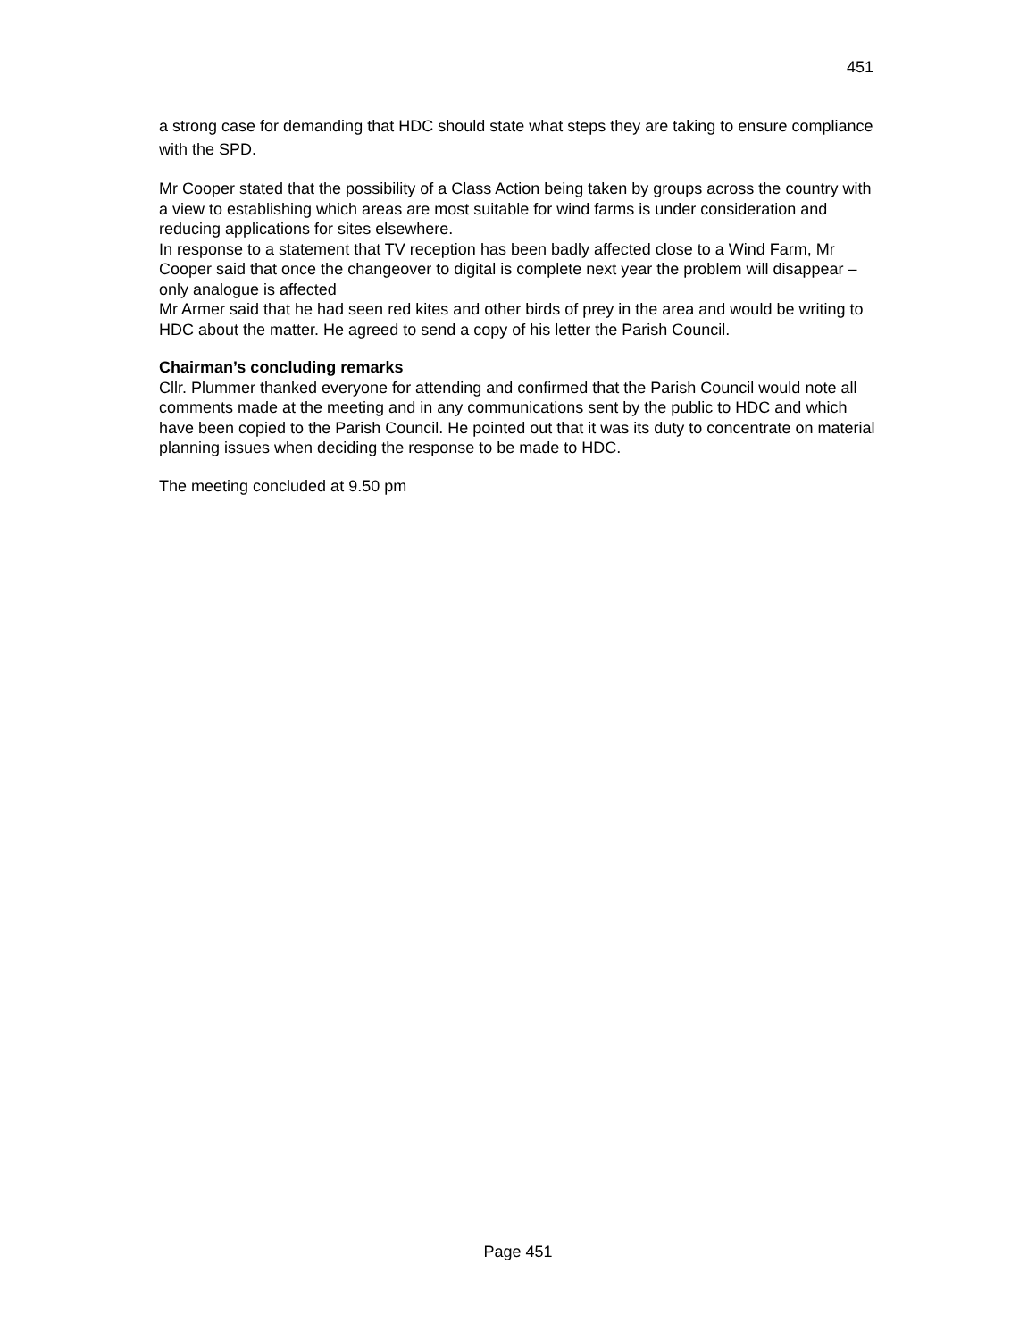451
a strong case for demanding that HDC should state what steps they are taking to ensure compliance with the SPD.
Mr Cooper stated that the possibility of a Class Action being taken by groups across the country with a view to establishing which areas are most suitable for wind farms is under consideration and reducing applications for sites elsewhere.
In response to a statement that TV reception has been badly affected close to a Wind Farm, Mr Cooper said that once the changeover to digital is complete next year the problem will disappear – only analogue is affected
Mr Armer said that he had seen red kites and other birds of prey in the area and would be writing to HDC about the matter. He agreed to send a copy of his letter the Parish Council.
Chairman’s concluding remarks
Cllr. Plummer thanked everyone for attending and confirmed that the Parish Council would note all comments made at the meeting and in any communications sent by the public to HDC and which have been copied to the Parish Council. He pointed out that it was its duty to concentrate on material planning issues when deciding the response to be made to HDC.
The meeting concluded at 9.50 pm
Page 451